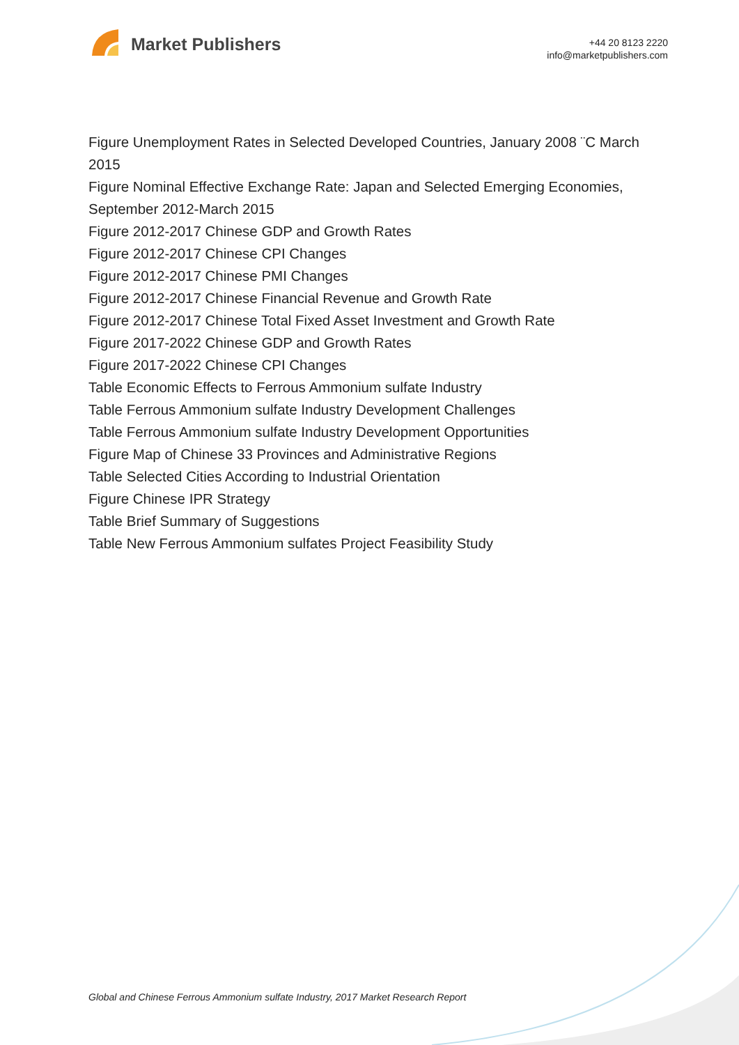Market Publishers
+44 20 8123 2220
info@marketpublishers.com
Figure Unemployment Rates in Selected Developed Countries, January 2008 ¨C March 2015
Figure Nominal Effective Exchange Rate: Japan and Selected Emerging Economies, September 2012-March 2015
Figure 2012-2017 Chinese GDP and Growth Rates
Figure 2012-2017 Chinese CPI Changes
Figure 2012-2017 Chinese PMI Changes
Figure 2012-2017 Chinese Financial Revenue and Growth Rate
Figure 2012-2017 Chinese Total Fixed Asset Investment and Growth Rate
Figure 2017-2022 Chinese GDP and Growth Rates
Figure 2017-2022 Chinese CPI Changes
Table Economic Effects to Ferrous Ammonium sulfate Industry
Table Ferrous Ammonium sulfate Industry Development Challenges
Table Ferrous Ammonium sulfate Industry Development Opportunities
Figure Map of Chinese 33 Provinces and Administrative Regions
Table Selected Cities According to Industrial Orientation
Figure Chinese IPR Strategy
Table Brief Summary of Suggestions
Table New Ferrous Ammonium sulfates Project Feasibility Study
Global and Chinese Ferrous Ammonium sulfate Industry, 2017 Market Research Report